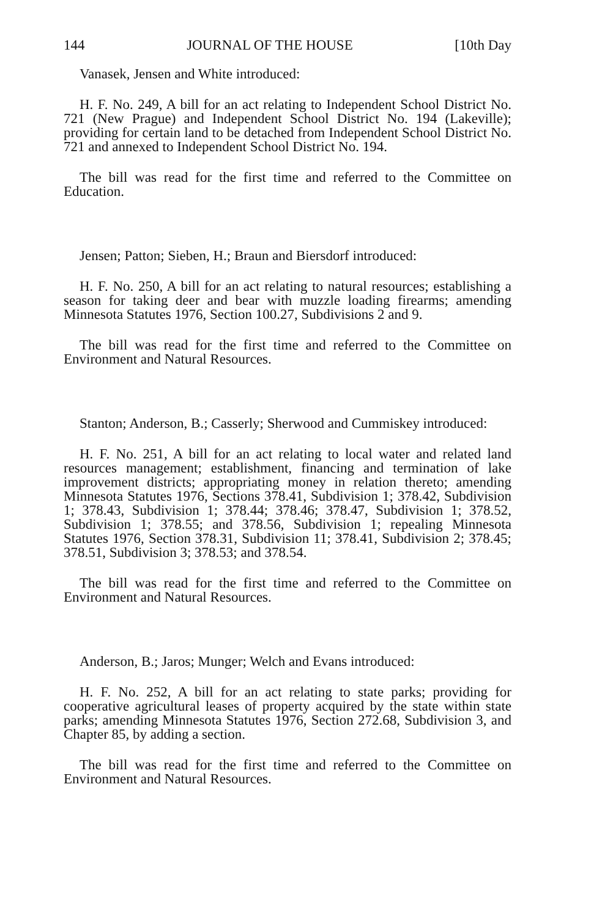144 JOURNAL OF THE HOUSE [10th Day
Vanasek, Jensen and White introduced:
H. F. No. 249, A bill for an act relating to Independent School District No. 721 (New Prague) and Independent School District No. 194 (Lakeville); providing for certain land to be detached from Independent School District No. 721 and annexed to Independent School District No. 194.
The bill was read for the first time and referred to the Committee on Education.
Jensen; Patton; Sieben, H.; Braun and Biersdorf introduced:
H. F. No. 250, A bill for an act relating to natural resources; establishing a season for taking deer and bear with muzzle loading firearms; amending Minnesota Statutes 1976, Section 100.27, Subdivisions 2 and 9.
The bill was read for the first time and referred to the Committee on Environment and Natural Resources.
Stanton; Anderson, B.; Casserly; Sherwood and Cummiskey introduced:
H. F. No. 251, A bill for an act relating to local water and related land resources management; establishment, financing and termination of lake improvement districts; appropriating money in relation thereto; amending Minnesota Statutes 1976, Sections 378.41, Subdivision 1; 378.42, Subdivision 1; 378.43, Subdivision 1; 378.44; 378.46; 378.47, Subdivision 1; 378.52, Subdivision 1; 378.55; and 378.56, Subdivision 1; repealing Minnesota Statutes 1976, Section 378.31, Subdivision 11; 378.41, Subdivision 2; 378.45; 378.51, Subdivision 3; 378.53; and 378.54.
The bill was read for the first time and referred to the Committee on Environment and Natural Resources.
Anderson, B.; Jaros; Munger; Welch and Evans introduced:
H. F. No. 252, A bill for an act relating to state parks; providing for cooperative agricultural leases of property acquired by the state within state parks; amending Minnesota Statutes 1976, Section 272.68, Subdivision 3, and Chapter 85, by adding a section.
The bill was read for the first time and referred to the Committee on Environment and Natural Resources.